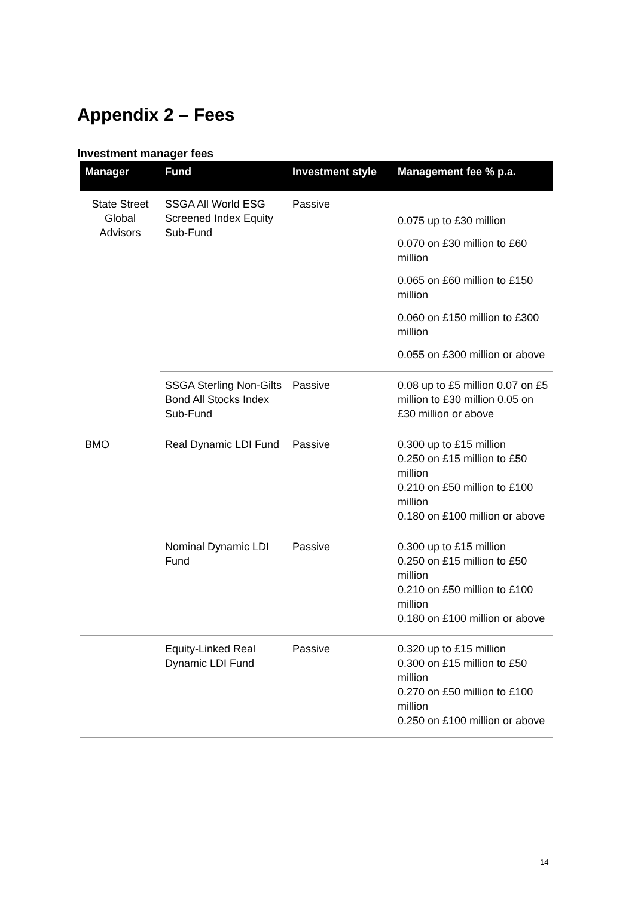Appendix 2 – Fees
Investment manager fees
| Manager | Fund | Investment style | Management fee % p.a. |
| --- | --- | --- | --- |
| State Street Global Advisors | SSGA All World ESG Screened Index Equity Sub-Fund | Passive | 0.075 up to £30 million 0.070 on £30 million to £60 million 0.065 on £60 million to £150 million 0.060 on £150 million to £300 million 0.055 on £300 million or above |
| | SSGA Sterling Non-Gilts Bond All Stocks Index Sub-Fund | Passive | 0.08 up to £5 million 0.07 on £5 million to £30 million 0.05 on £30 million or above |
| BMO | Real Dynamic LDI Fund | Passive | 0.300 up to £15 million 0.250 on £15 million to £50 million 0.210 on £50 million to £100 million 0.180 on £100 million or above |
| | Nominal Dynamic LDI Fund | Passive | 0.300 up to £15 million 0.250 on £15 million to £50 million 0.210 on £50 million to £100 million 0.180 on £100 million or above |
| | Equity-Linked Real Dynamic LDI Fund | Passive | 0.320 up to £15 million 0.300 on £15 million to £50 million 0.270 on £50 million to £100 million 0.250 on £100 million or above |
14